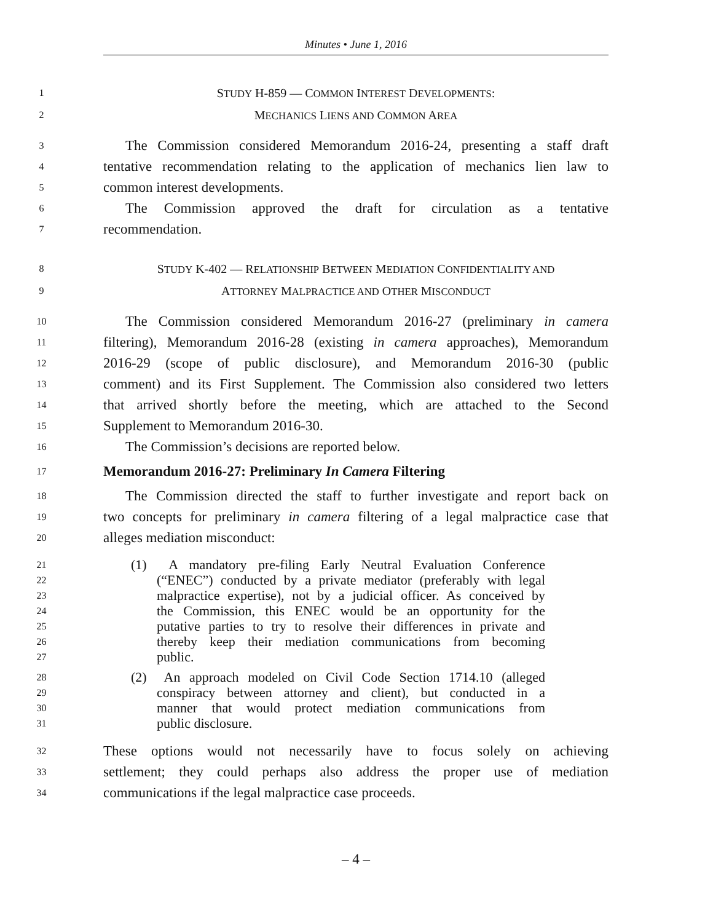Minutes • June 1, 2016
1 STUDY H-859 — COMMON INTEREST DEVELOPMENTS:
2 MECHANICS LIENS AND COMMON AREA
3 The Commission considered Memorandum 2016-24, presenting a staff draft
4 tentative recommendation relating to the application of mechanics lien law to
5 common interest developments.
6 The Commission approved the draft for circulation as a tentative
7 recommendation.
8 STUDY K-402 — RELATIONSHIP BETWEEN MEDIATION CONFIDENTIALITY AND
9 ATTORNEY MALPRACTICE AND OTHER MISCONDUCT
10 The Commission considered Memorandum 2016-27 (preliminary in camera
11 filtering), Memorandum 2016-28 (existing in camera approaches), Memorandum
12 2016-29 (scope of public disclosure), and Memorandum 2016-30 (public
13 comment) and its First Supplement. The Commission also considered two letters
14 that arrived shortly before the meeting, which are attached to the Second
15 Supplement to Memorandum 2016-30.
16 The Commission’s decisions are reported below.
17 Memorandum 2016-27: Preliminary In Camera Filtering
18 The Commission directed the staff to further investigate and report back on
19 two concepts for preliminary in camera filtering of a legal malpractice case that
20 alleges mediation misconduct:
21 (1) A mandatory pre-filing Early Neutral Evaluation Conference
22 (“ENEC”) conducted by a private mediator (preferably with legal
23 malpractice expertise), not by a judicial officer. As conceived by
24 the Commission, this ENEC would be an opportunity for the
25 putative parties to try to resolve their differences in private and
26 thereby keep their mediation communications from becoming
27 public.
28 (2) An approach modeled on Civil Code Section 1714.10 (alleged
29 conspiracy between attorney and client), but conducted in a
30 manner that would protect mediation communications from
31 public disclosure.
32 These options would not necessarily have to focus solely on achieving
33 settlement; they could perhaps also address the proper use of mediation
34 communications if the legal malpractice case proceeds.
– 4 –